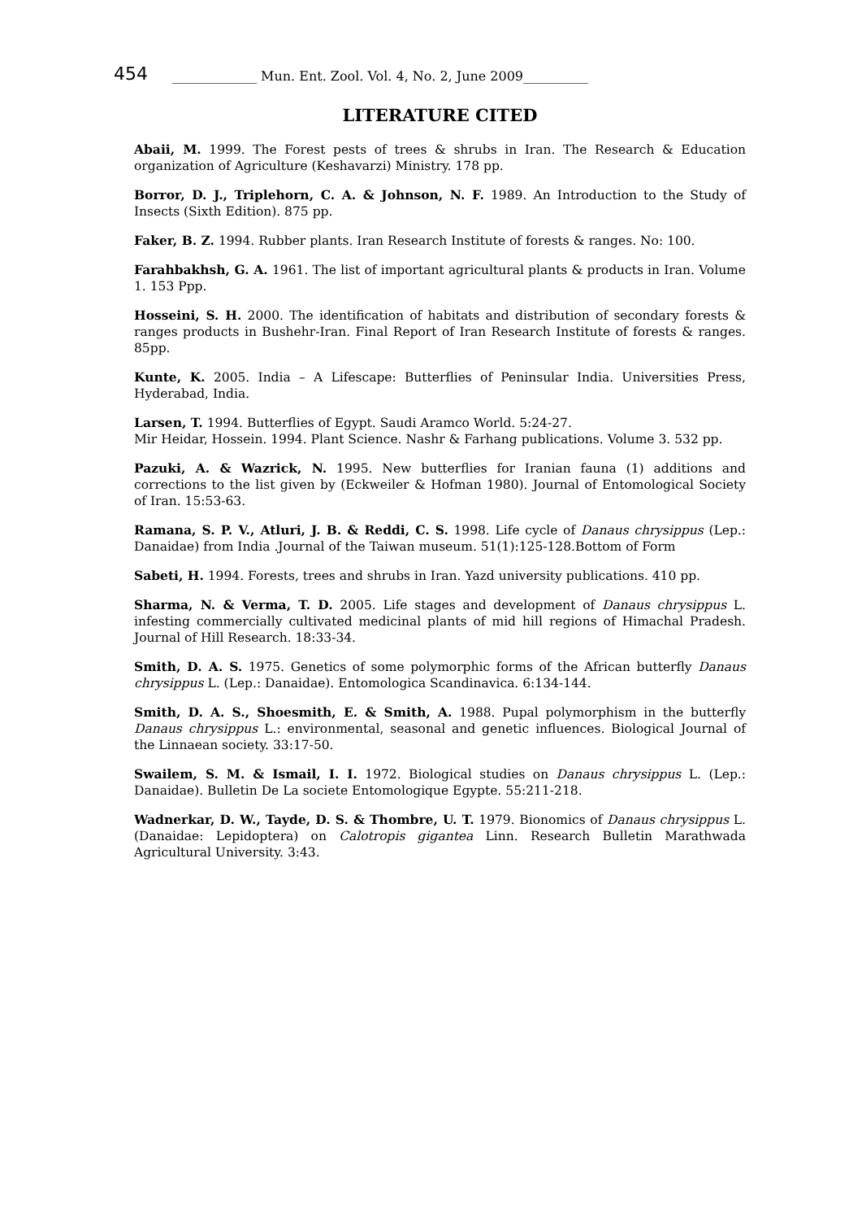454 _____________ Mun. Ent. Zool. Vol. 4, No. 2, June 2009__________
LITERATURE CITED
Abaii, M. 1999. The Forest pests of trees & shrubs in Iran. The Research & Education organization of Agriculture (Keshavarzi) Ministry. 178 pp.
Borror, D. J., Triplehorn, C. A. & Johnson, N. F. 1989. An Introduction to the Study of Insects (Sixth Edition). 875 pp.
Faker, B. Z. 1994. Rubber plants. Iran Research Institute of forests & ranges. No: 100.
Farahbakhsh, G. A. 1961. The list of important agricultural plants & products in Iran. Volume 1. 153 Ppp.
Hosseini, S. H. 2000. The identification of habitats and distribution of secondary forests & ranges products in Bushehr-Iran. Final Report of Iran Research Institute of forests & ranges. 85pp.
Kunte, K. 2005. India – A Lifescape: Butterflies of Peninsular India. Universities Press, Hyderabad, India.
Larsen, T. 1994. Butterflies of Egypt. Saudi Aramco World. 5:24-27.
Mir Heidar, Hossein. 1994. Plant Science. Nashr & Farhang publications. Volume 3. 532 pp.
Pazuki, A. & Wazrick, N. 1995. New butterflies for Iranian fauna (1) additions and corrections to the list given by (Eckweiler & Hofman 1980). Journal of Entomological Society of Iran. 15:53-63.
Ramana, S. P. V., Atluri, J. B. & Reddi, C. S. 1998. Life cycle of Danaus chrysippus (Lep.: Danaidae) from India .Journal of the Taiwan museum. 51(1):125-128.Bottom of Form
Sabeti, H. 1994. Forests, trees and shrubs in Iran. Yazd university publications. 410 pp.
Sharma, N. & Verma, T. D. 2005. Life stages and development of Danaus chrysippus L. infesting commercially cultivated medicinal plants of mid hill regions of Himachal Pradesh. Journal of Hill Research. 18:33-34.
Smith, D. A. S. 1975. Genetics of some polymorphic forms of the African butterfly Danaus chrysippus L. (Lep.: Danaidae). Entomologica Scandinavica. 6:134-144.
Smith, D. A. S., Shoesmith, E. & Smith, A. 1988. Pupal polymorphism in the butterfly Danaus chrysippus L.: environmental, seasonal and genetic influences. Biological Journal of the Linnaean society. 33:17-50.
Swailem, S. M. & Ismail, I. I. 1972. Biological studies on Danaus chrysippus L. (Lep.: Danaidae). Bulletin De La societe Entomologique Egypte. 55:211-218.
Wadnerkar, D. W., Tayde, D. S. & Thombre, U. T. 1979. Bionomics of Danaus chrysippus L. (Danaidae: Lepidoptera) on Calotropis gigantea Linn. Research Bulletin Marathwada Agricultural University. 3:43.